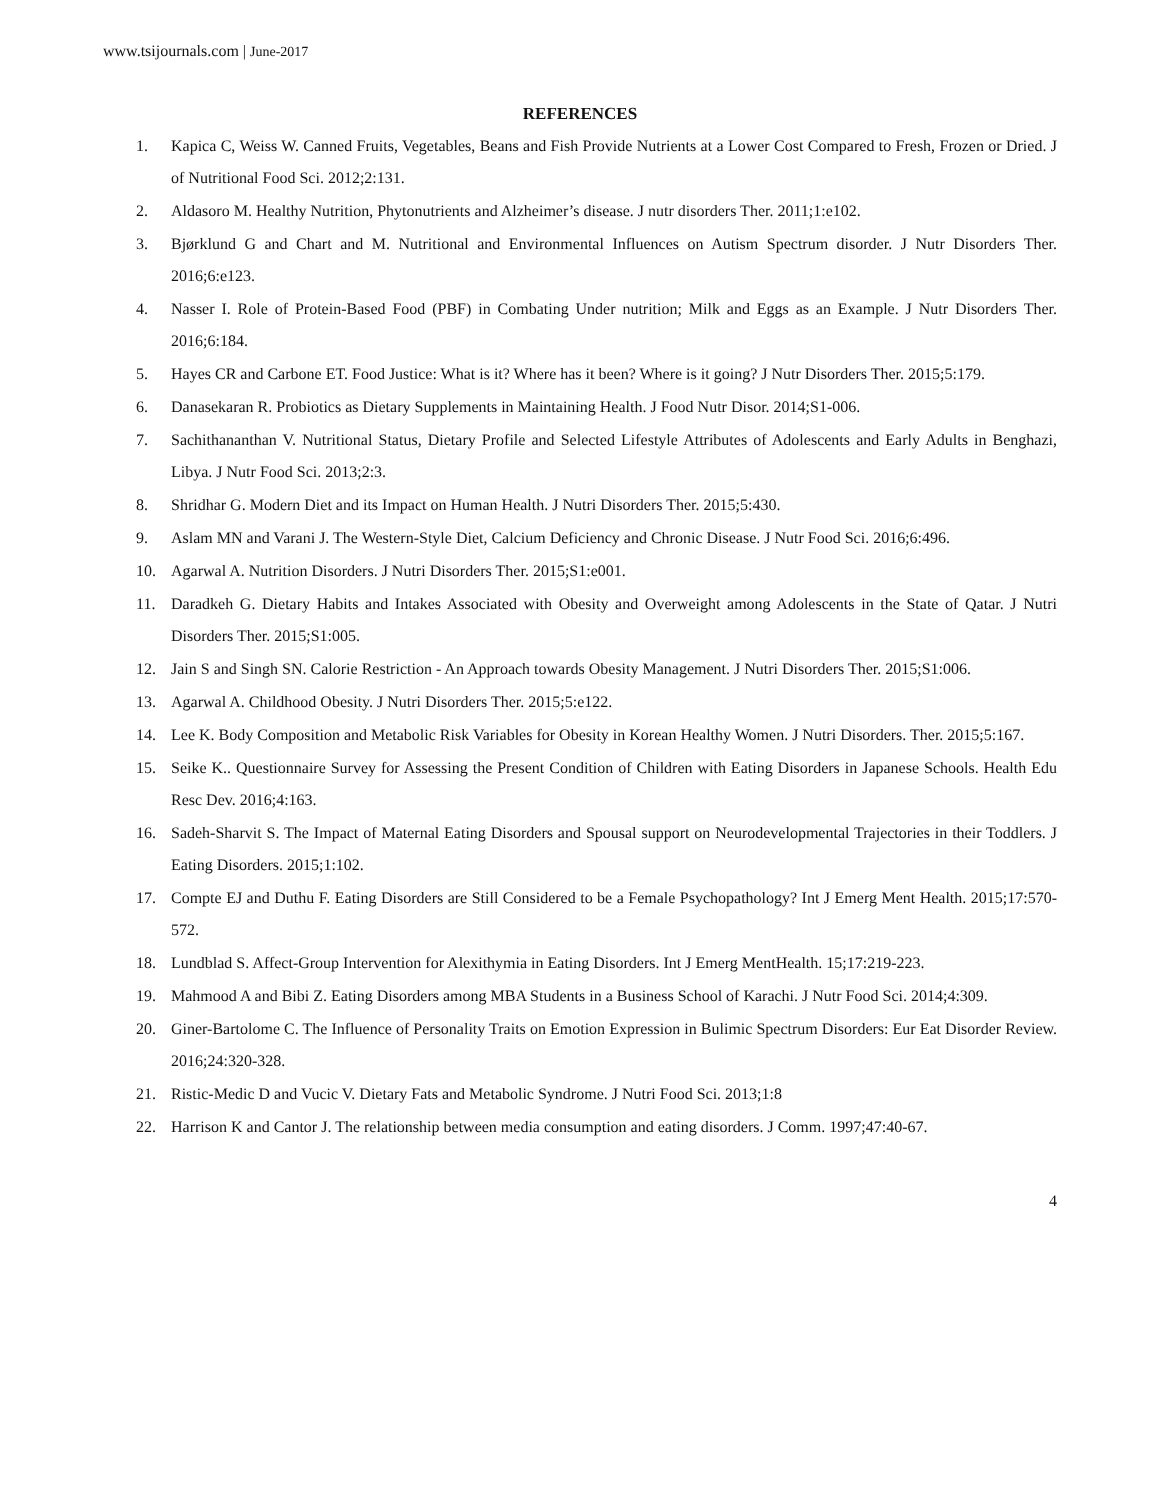www.tsijournals.com | June-2017
REFERENCES
1. Kapica C, Weiss W. Canned Fruits, Vegetables, Beans and Fish Provide Nutrients at a Lower Cost Compared to Fresh, Frozen or Dried. J of Nutritional Food Sci. 2012;2:131.
2. Aldasoro M. Healthy Nutrition, Phytonutrients and Alzheimer’s disease. J nutr disorders Ther. 2011;1:e102.
3. Bjørklund G and Chart and M. Nutritional and Environmental Influences on Autism Spectrum disorder. J Nutr Disorders Ther. 2016;6:e123.
4. Nasser I. Role of Protein-Based Food (PBF) in Combating Under nutrition; Milk and Eggs as an Example. J Nutr Disorders Ther. 2016;6:184.
5. Hayes CR and Carbone ET. Food Justice: What is it? Where has it been? Where is it going? J Nutr Disorders Ther. 2015;5:179.
6. Danasekaran R. Probiotics as Dietary Supplements in Maintaining Health. J Food Nutr Disor. 2014;S1-006.
7. Sachithananthan V. Nutritional Status, Dietary Profile and Selected Lifestyle Attributes of Adolescents and Early Adults in Benghazi, Libya. J Nutr Food Sci. 2013;2:3.
8. Shridhar G. Modern Diet and its Impact on Human Health. J Nutri Disorders Ther. 2015;5:430.
9. Aslam MN and Varani J. The Western-Style Diet, Calcium Deficiency and Chronic Disease. J Nutr Food Sci. 2016;6:496.
10. Agarwal A. Nutrition Disorders. J Nutri Disorders Ther. 2015;S1:e001.
11. Daradkeh G. Dietary Habits and Intakes Associated with Obesity and Overweight among Adolescents in the State of Qatar. J Nutri Disorders Ther. 2015;S1:005.
12. Jain S and Singh SN. Calorie Restriction - An Approach towards Obesity Management. J Nutri Disorders Ther. 2015;S1:006.
13. Agarwal A. Childhood Obesity. J Nutri Disorders Ther. 2015;5:e122.
14. Lee K. Body Composition and Metabolic Risk Variables for Obesity in Korean Healthy Women. J Nutri Disorders. Ther. 2015;5:167.
15. Seike K.. Questionnaire Survey for Assessing the Present Condition of Children with Eating Disorders in Japanese Schools. Health Edu Resc Dev. 2016;4:163.
16. Sadeh-Sharvit S. The Impact of Maternal Eating Disorders and Spousal support on Neurodevelopmental Trajectories in their Toddlers. J Eating Disorders. 2015;1:102.
17. Compte EJ and Duthu F. Eating Disorders are Still Considered to be a Female Psychopathology? Int J Emerg Ment Health. 2015;17:570-572.
18. Lundblad S. Affect-Group Intervention for Alexithymia in Eating Disorders. Int J Emerg MentHealth. 15;17:219-223.
19. Mahmood A and Bibi Z. Eating Disorders among MBA Students in a Business School of Karachi. J Nutr Food Sci. 2014;4:309.
20. Giner-Bartolome C. The Influence of Personality Traits on Emotion Expression in Bulimic Spectrum Disorders: Eur Eat Disorder Review. 2016;24:320-328.
21. Ristic-Medic D and Vucic V. Dietary Fats and Metabolic Syndrome. J Nutri Food Sci. 2013;1:8
22. Harrison K and Cantor J. The relationship between media consumption and eating disorders. J Comm. 1997;47:40-67.
4